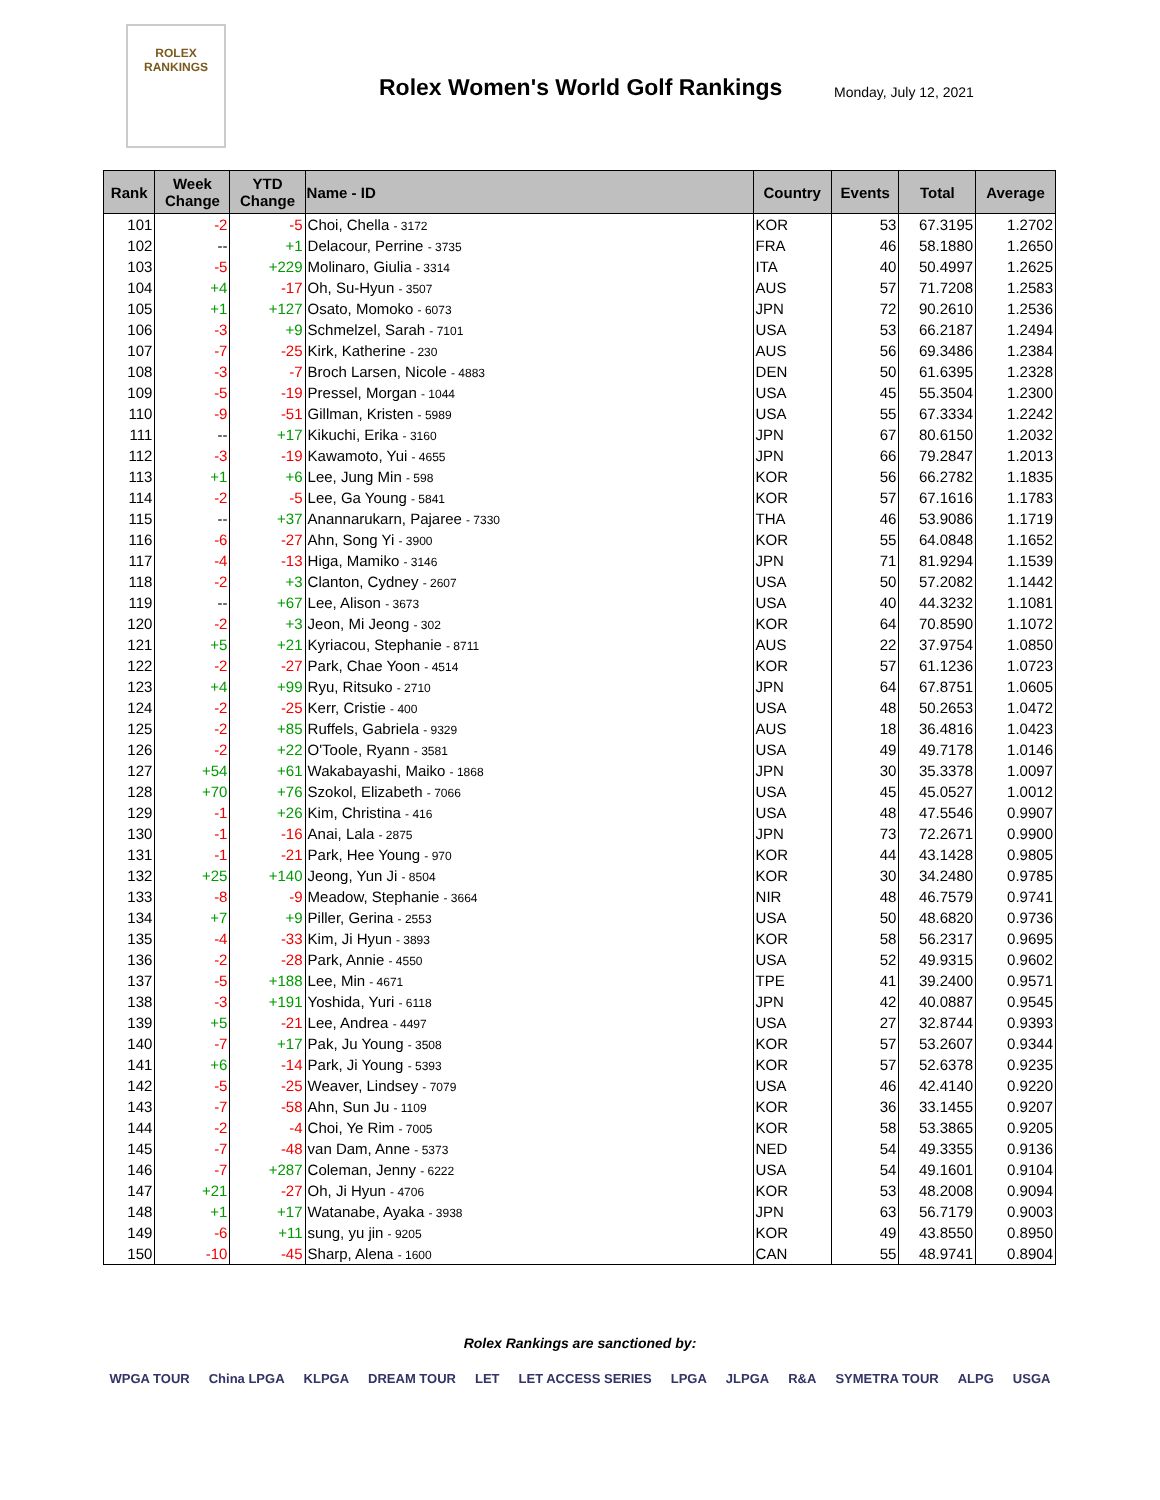ROLEX
RANKINGS
Rolex Women's World Golf Rankings
Monday, July 12, 2021
| Rank | Week Change | YTD Change | Name - ID | Country | Events | Total | Average |
| --- | --- | --- | --- | --- | --- | --- | --- |
| 101 | -2 | -5 | Choi, Chella - 3172 | KOR | 53 | 67.3195 | 1.2702 |
| 102 | -- | +1 | Delacour, Perrine - 3735 | FRA | 46 | 58.1880 | 1.2650 |
| 103 | -5 | +229 | Molinaro, Giulia - 3314 | ITA | 40 | 50.4997 | 1.2625 |
| 104 | +4 | -17 | Oh, Su-Hyun - 3507 | AUS | 57 | 71.7208 | 1.2583 |
| 105 | +1 | +127 | Osato, Momoko - 6073 | JPN | 72 | 90.2610 | 1.2536 |
| 106 | -3 | +9 | Schmelzel, Sarah - 7101 | USA | 53 | 66.2187 | 1.2494 |
| 107 | -7 | -25 | Kirk, Katherine - 230 | AUS | 56 | 69.3486 | 1.2384 |
| 108 | -3 | -7 | Broch Larsen, Nicole - 4883 | DEN | 50 | 61.6395 | 1.2328 |
| 109 | -5 | -19 | Pressel, Morgan - 1044 | USA | 45 | 55.3504 | 1.2300 |
| 110 | -9 | -51 | Gillman, Kristen - 5989 | USA | 55 | 67.3334 | 1.2242 |
| 111 | -- | +17 | Kikuchi, Erika - 3160 | JPN | 67 | 80.6150 | 1.2032 |
| 112 | -3 | -19 | Kawamoto, Yui - 4655 | JPN | 66 | 79.2847 | 1.2013 |
| 113 | +1 | +6 | Lee, Jung Min - 598 | KOR | 56 | 66.2782 | 1.1835 |
| 114 | -2 | -5 | Lee, Ga Young - 5841 | KOR | 57 | 67.1616 | 1.1783 |
| 115 | -- | +37 | Anannarukarn, Pajaree - 7330 | THA | 46 | 53.9086 | 1.1719 |
| 116 | -6 | -27 | Ahn, Song Yi - 3900 | KOR | 55 | 64.0848 | 1.1652 |
| 117 | -4 | -13 | Higa, Mamiko - 3146 | JPN | 71 | 81.9294 | 1.1539 |
| 118 | -2 | +3 | Clanton, Cydney - 2607 | USA | 50 | 57.2082 | 1.1442 |
| 119 | -- | +67 | Lee, Alison - 3673 | USA | 40 | 44.3232 | 1.1081 |
| 120 | -2 | +3 | Jeon, Mi Jeong - 302 | KOR | 64 | 70.8590 | 1.1072 |
| 121 | +5 | +21 | Kyriacou, Stephanie - 8711 | AUS | 22 | 37.9754 | 1.0850 |
| 122 | -2 | -27 | Park, Chae Yoon - 4514 | KOR | 57 | 61.1236 | 1.0723 |
| 123 | +4 | +99 | Ryu, Ritsuko - 2710 | JPN | 64 | 67.8751 | 1.0605 |
| 124 | -2 | -25 | Kerr, Cristie - 400 | USA | 48 | 50.2653 | 1.0472 |
| 125 | -2 | +85 | Ruffels, Gabriela - 9329 | AUS | 18 | 36.4816 | 1.0423 |
| 126 | -2 | +22 | O'Toole, Ryann - 3581 | USA | 49 | 49.7178 | 1.0146 |
| 127 | +54 | +61 | Wakabayashi, Maiko - 1868 | JPN | 30 | 35.3378 | 1.0097 |
| 128 | +70 | +76 | Szokol, Elizabeth - 7066 | USA | 45 | 45.0527 | 1.0012 |
| 129 | -1 | +26 | Kim, Christina - 416 | USA | 48 | 47.5546 | 0.9907 |
| 130 | -1 | -16 | Anai, Lala - 2875 | JPN | 73 | 72.2671 | 0.9900 |
| 131 | -1 | -21 | Park, Hee Young - 970 | KOR | 44 | 43.1428 | 0.9805 |
| 132 | +25 | +140 | Jeong, Yun Ji - 8504 | KOR | 30 | 34.2480 | 0.9785 |
| 133 | -8 | -9 | Meadow, Stephanie - 3664 | NIR | 48 | 46.7579 | 0.9741 |
| 134 | +7 | +9 | Piller, Gerina - 2553 | USA | 50 | 48.6820 | 0.9736 |
| 135 | -4 | -33 | Kim, Ji Hyun - 3893 | KOR | 58 | 56.2317 | 0.9695 |
| 136 | -2 | -28 | Park, Annie - 4550 | USA | 52 | 49.9315 | 0.9602 |
| 137 | -5 | +188 | Lee, Min - 4671 | TPE | 41 | 39.2400 | 0.9571 |
| 138 | -3 | +191 | Yoshida, Yuri - 6118 | JPN | 42 | 40.0887 | 0.9545 |
| 139 | +5 | -21 | Lee, Andrea - 4497 | USA | 27 | 32.8744 | 0.9393 |
| 140 | -7 | +17 | Pak, Ju Young - 3508 | KOR | 57 | 53.2607 | 0.9344 |
| 141 | +6 | -14 | Park, Ji Young - 5393 | KOR | 57 | 52.6378 | 0.9235 |
| 142 | -5 | -25 | Weaver, Lindsey - 7079 | USA | 46 | 42.4140 | 0.9220 |
| 143 | -7 | -58 | Ahn, Sun Ju - 1109 | KOR | 36 | 33.1455 | 0.9207 |
| 144 | -2 | -4 | Choi, Ye Rim - 7005 | KOR | 58 | 53.3865 | 0.9205 |
| 145 | -7 | -48 | van Dam, Anne - 5373 | NED | 54 | 49.3355 | 0.9136 |
| 146 | -7 | +287 | Coleman, Jenny - 6222 | USA | 54 | 49.1601 | 0.9104 |
| 147 | +21 | -27 | Oh, Ji Hyun - 4706 | KOR | 53 | 48.2008 | 0.9094 |
| 148 | +1 | +17 | Watanabe, Ayaka - 3938 | JPN | 63 | 56.7179 | 0.9003 |
| 149 | -6 | +11 | sung, yu jin - 9205 | KOR | 49 | 43.8550 | 0.8950 |
| 150 | -10 | -45 | Sharp, Alena - 1600 | CAN | 55 | 48.9741 | 0.8904 |
Rolex Rankings are sanctioned by:
WPGA TOUR China LPGA KLPGA DREAM TOUR LET LET ACCESS SERIES LPGA JLPGA R&A SYMETRA TOUR ALPG USGA